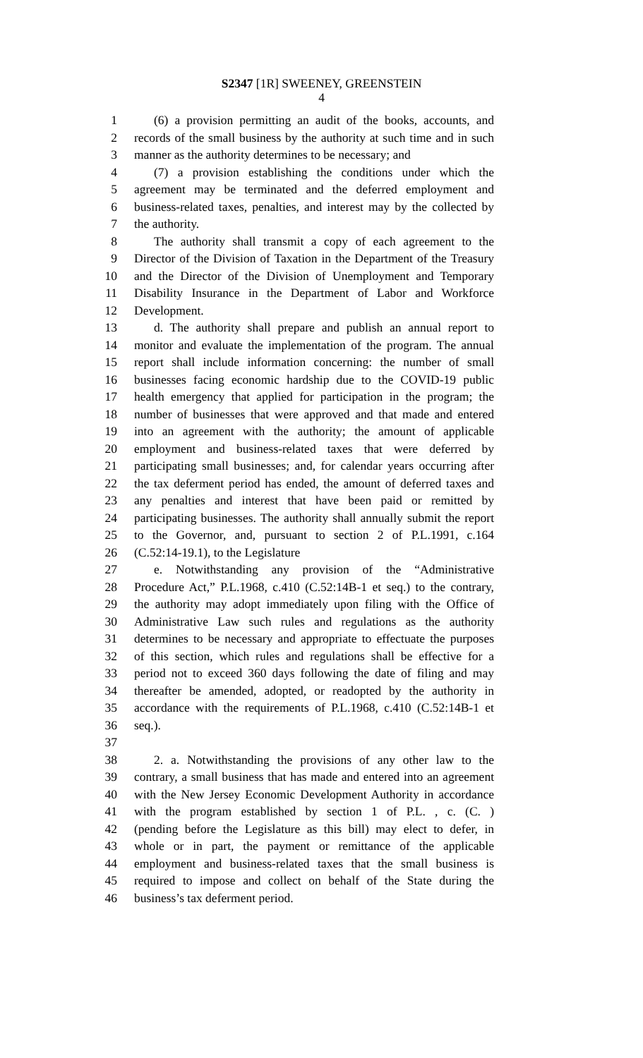S2347 [1R] SWEENEY, GREENSTEIN
4
1 (6) a provision permitting an audit of the books, accounts, and
2 records of the small business by the authority at such time and in such
3 manner as the authority determines to be necessary; and
4 (7) a provision establishing the conditions under which the
5 agreement may be terminated and the deferred employment and
6 business-related taxes, penalties, and interest may by the collected by
7 the authority.
8 The authority shall transmit a copy of each agreement to the
9 Director of the Division of Taxation in the Department of the Treasury
10 and the Director of the Division of Unemployment and Temporary
11 Disability Insurance in the Department of Labor and Workforce
12 Development.
13 d. The authority shall prepare and publish an annual report to
14 monitor and evaluate the implementation of the program. The annual
15 report shall include information concerning: the number of small
16 businesses facing economic hardship due to the COVID-19 public
17 health emergency that applied for participation in the program; the
18 number of businesses that were approved and that made and entered
19 into an agreement with the authority; the amount of applicable
20 employment and business-related taxes that were deferred by
21 participating small businesses; and, for calendar years occurring after
22 the tax deferment period has ended, the amount of deferred taxes and
23 any penalties and interest that have been paid or remitted by
24 participating businesses. The authority shall annually submit the report
25 to the Governor, and, pursuant to section 2 of P.L.1991, c.164
26 (C.52:14-19.1), to the Legislature
27 e. Notwithstanding any provision of the “Administrative
28 Procedure Act,” P.L.1968, c.410 (C.52:14B-1 et seq.) to the contrary,
29 the authority may adopt immediately upon filing with the Office of
30 Administrative Law such rules and regulations as the authority
31 determines to be necessary and appropriate to effectuate the purposes
32 of this section, which rules and regulations shall be effective for a
33 period not to exceed 360 days following the date of filing and may
34 thereafter be amended, adopted, or readopted by the authority in
35 accordance with the requirements of P.L.1968, c.410 (C.52:14B-1 et
36 seq.).
37
38 2. a. Notwithstanding the provisions of any other law to the
39 contrary, a small business that has made and entered into an agreement
40 with the New Jersey Economic Development Authority in accordance
41 with the program established by section 1 of P.L. , c. (C. )
42 (pending before the Legislature as this bill) may elect to defer, in
43 whole or in part, the payment or remittance of the applicable
44 employment and business-related taxes that the small business is
45 required to impose and collect on behalf of the State during the
46 business’s tax deferment period.